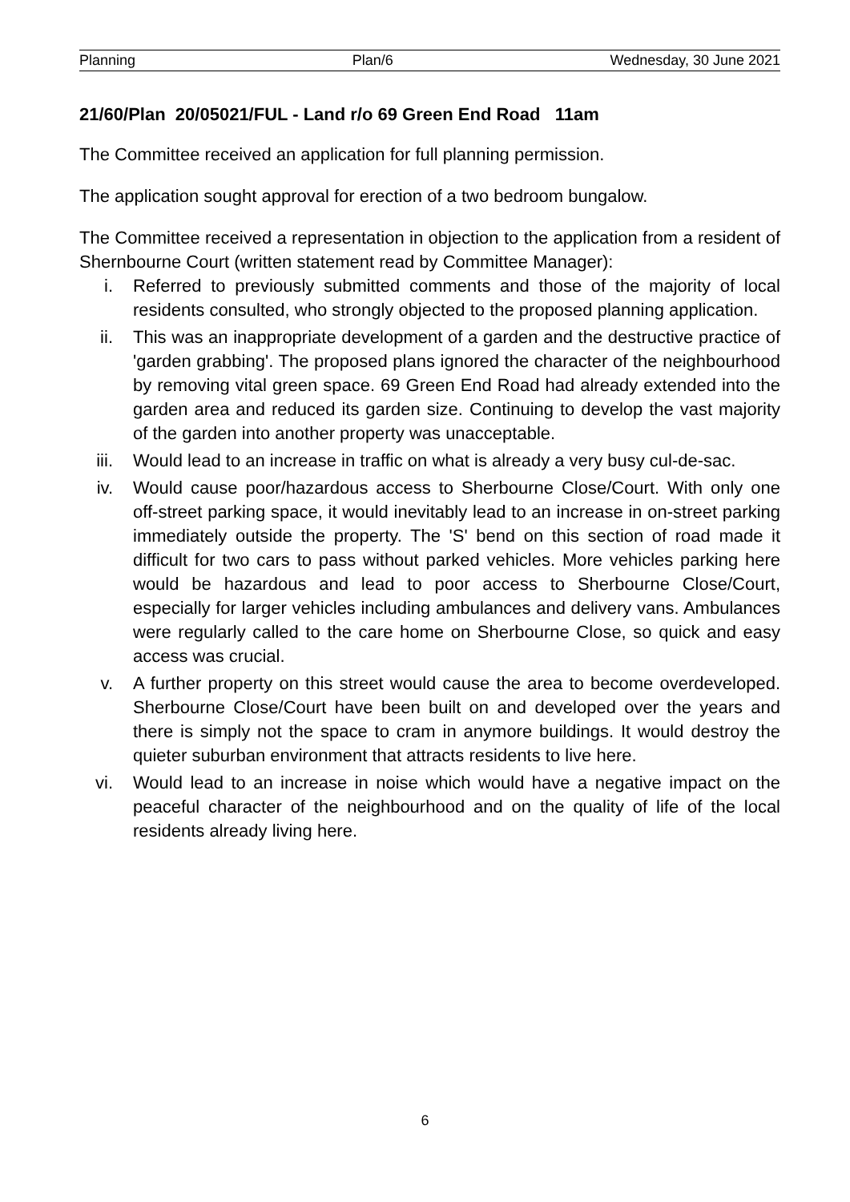Planning Plan/6 Wednesday, 30 June 2021
21/60/Plan 20/05021/FUL - Land r/o 69 Green End Road 11am
The Committee received an application for full planning permission.
The application sought approval for erection of a two bedroom bungalow.
The Committee received a representation in objection to the application from a resident of Shernbourne Court (written statement read by Committee Manager):
i. Referred to previously submitted comments and those of the majority of local residents consulted, who strongly objected to the proposed planning application.
ii. This was an inappropriate development of a garden and the destructive practice of 'garden grabbing'. The proposed plans ignored the character of the neighbourhood by removing vital green space. 69 Green End Road had already extended into the garden area and reduced its garden size. Continuing to develop the vast majority of the garden into another property was unacceptable.
iii. Would lead to an increase in traffic on what is already a very busy cul-de-sac.
iv. Would cause poor/hazardous access to Sherbourne Close/Court. With only one off-street parking space, it would inevitably lead to an increase in on-street parking immediately outside the property. The 'S' bend on this section of road made it difficult for two cars to pass without parked vehicles. More vehicles parking here would be hazardous and lead to poor access to Sherbourne Close/Court, especially for larger vehicles including ambulances and delivery vans. Ambulances were regularly called to the care home on Sherbourne Close, so quick and easy access was crucial.
v. A further property on this street would cause the area to become overdeveloped. Sherbourne Close/Court have been built on and developed over the years and there is simply not the space to cram in anymore buildings. It would destroy the quieter suburban environment that attracts residents to live here.
vi. Would lead to an increase in noise which would have a negative impact on the peaceful character of the neighbourhood and on the quality of life of the local residents already living here.
6